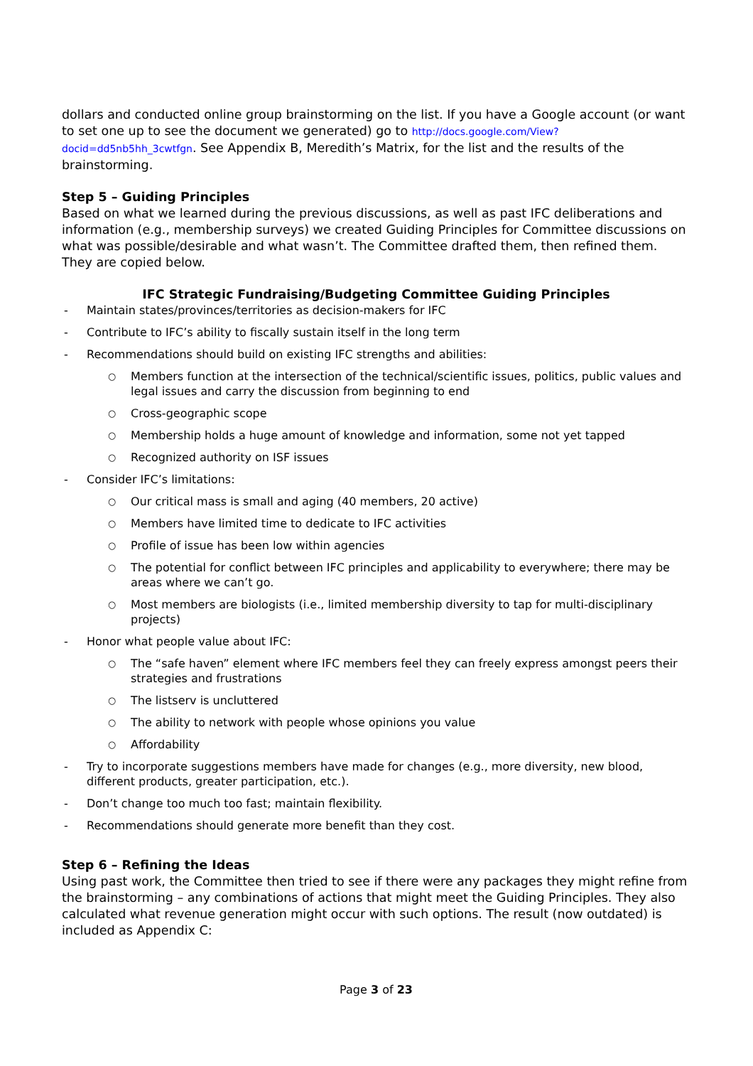dollars and conducted online group brainstorming on the list. If you have a Google account (or want to set one up to see the document we generated) go to http://docs.google.com/View?docid=dd5nb5hh_3cwtfgn. See Appendix B, Meredith’s Matrix, for the list and the results of the brainstorming.
Step 5 – Guiding Principles
Based on what we learned during the previous discussions, as well as past IFC deliberations and information (e.g., membership surveys) we created Guiding Principles for Committee discussions on what was possible/desirable and what wasn’t. The Committee drafted them, then refined them. They are copied below.
IFC Strategic Fundraising/Budgeting Committee Guiding Principles
- Maintain states/provinces/territories as decision-makers for IFC
- Contribute to IFC’s ability to fiscally sustain itself in the long term
- Recommendations should build on existing IFC strengths and abilities:
○ Members function at the intersection of the technical/scientific issues, politics, public values and legal issues and carry the discussion from beginning to end
○ Cross-geographic scope
○ Membership holds a huge amount of knowledge and information, some not yet tapped
○ Recognized authority on ISF issues
- Consider IFC’s limitations:
○ Our critical mass is small and aging (40 members, 20 active)
○ Members have limited time to dedicate to IFC activities
○ Profile of issue has been low within agencies
○ The potential for conflict between IFC principles and applicability to everywhere; there may be areas where we can’t go.
○ Most members are biologists (i.e., limited membership diversity to tap for multi-disciplinary projects)
- Honor what people value about IFC:
○ The “safe haven” element where IFC members feel they can freely express amongst peers their strategies and frustrations
○ The listserv is uncluttered
○ The ability to network with people whose opinions you value
○ Affordability
- Try to incorporate suggestions members have made for changes (e.g., more diversity, new blood, different products, greater participation, etc.).
- Don’t change too much too fast; maintain flexibility.
- Recommendations should generate more benefit than they cost.
Step 6 – Refining the Ideas
Using past work, the Committee then tried to see if there were any packages they might refine from the brainstorming – any combinations of actions that might meet the Guiding Principles. They also calculated what revenue generation might occur with such options. The result (now outdated) is included as Appendix C:
Page 3 of 23